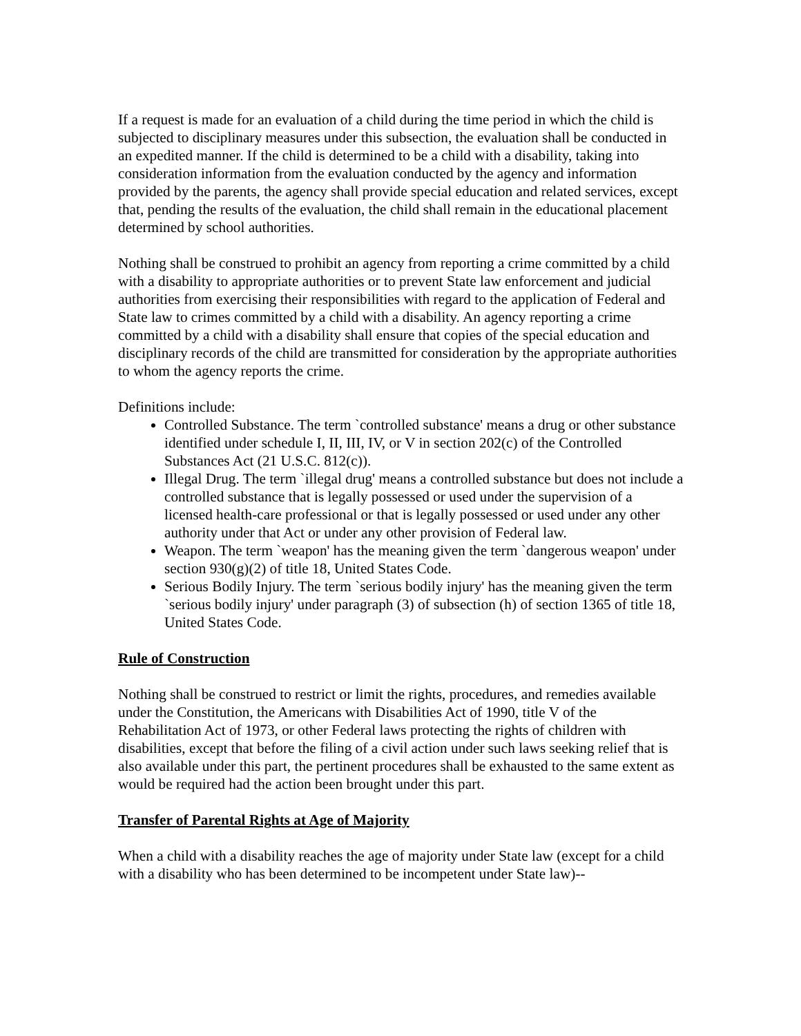If a request is made for an evaluation of a child during the time period in which the child is subjected to disciplinary measures under this subsection, the evaluation shall be conducted in an expedited manner. If the child is determined to be a child with a disability, taking into consideration information from the evaluation conducted by the agency and information provided by the parents, the agency shall provide special education and related services, except that, pending the results of the evaluation, the child shall remain in the educational placement determined by school authorities.
Nothing shall be construed to prohibit an agency from reporting a crime committed by a child with a disability to appropriate authorities or to prevent State law enforcement and judicial authorities from exercising their responsibilities with regard to the application of Federal and State law to crimes committed by a child with a disability. An agency reporting a crime committed by a child with a disability shall ensure that copies of the special education and disciplinary records of the child are transmitted for consideration by the appropriate authorities to whom the agency reports the crime.
Definitions include:
Controlled Substance. The term `controlled substance' means a drug or other substance identified under schedule I, II, III, IV, or V in section 202(c) of the Controlled Substances Act (21 U.S.C. 812(c)).
Illegal Drug. The term `illegal drug' means a controlled substance but does not include a controlled substance that is legally possessed or used under the supervision of a licensed health-care professional or that is legally possessed or used under any other authority under that Act or under any other provision of Federal law.
Weapon. The term `weapon' has the meaning given the term `dangerous weapon' under section 930(g)(2) of title 18, United States Code.
Serious Bodily Injury. The term `serious bodily injury' has the meaning given the term `serious bodily injury' under paragraph (3) of subsection (h) of section 1365 of title 18, United States Code.
Rule of Construction
Nothing shall be construed to restrict or limit the rights, procedures, and remedies available under the Constitution, the Americans with Disabilities Act of 1990, title V of the Rehabilitation Act of 1973, or other Federal laws protecting the rights of children with disabilities, except that before the filing of a civil action under such laws seeking relief that is also available under this part, the pertinent procedures shall be exhausted to the same extent as would be required had the action been brought under this part.
Transfer of Parental Rights at Age of Majority
When a child with a disability reaches the age of majority under State law (except for a child with a disability who has been determined to be incompetent under State law)--